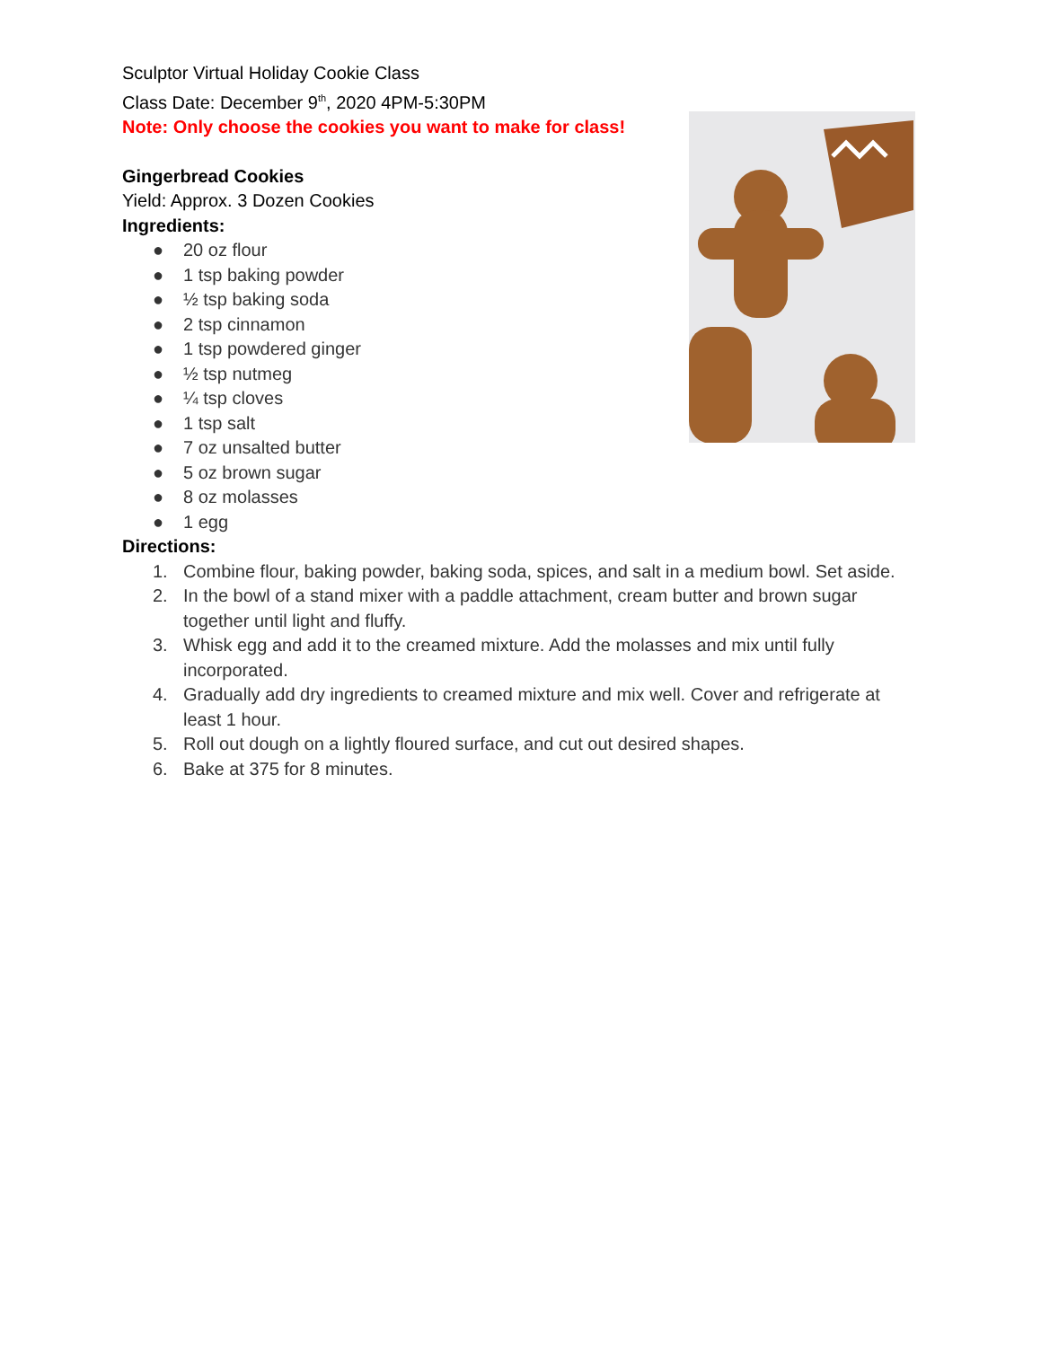Sculptor Virtual Holiday Cookie Class
Class Date: December 9<sup>th</sup>, 2020 4PM-5:30PM
Note: Only choose the cookies you want to make for class!
Gingerbread Cookies
Yield: Approx. 3 Dozen Cookies
Ingredients:
● 20 oz flour
● 1 tsp baking powder
● ½ tsp baking soda
● 2 tsp cinnamon
● 1 tsp powdered ginger
● ½ tsp nutmeg
● ¼ tsp cloves
● 1 tsp salt
● 7 oz unsalted butter
● 5 oz brown sugar
● 8 oz molasses
● 1 egg
Directions:
1. Combine flour, baking powder, baking soda, spices, and salt in a medium bowl. Set aside.
2. In the bowl of a stand mixer with a paddle attachment, cream butter and brown sugar together until light and fluffy.
3. Whisk egg and add it to the creamed mixture. Add the molasses and mix until fully incorporated.
4. Gradually add dry ingredients to creamed mixture and mix well. Cover and refrigerate at least 1 hour.
5. Roll out dough on a lightly floured surface, and cut out desired shapes.
6. Bake at 375 for 8 minutes.